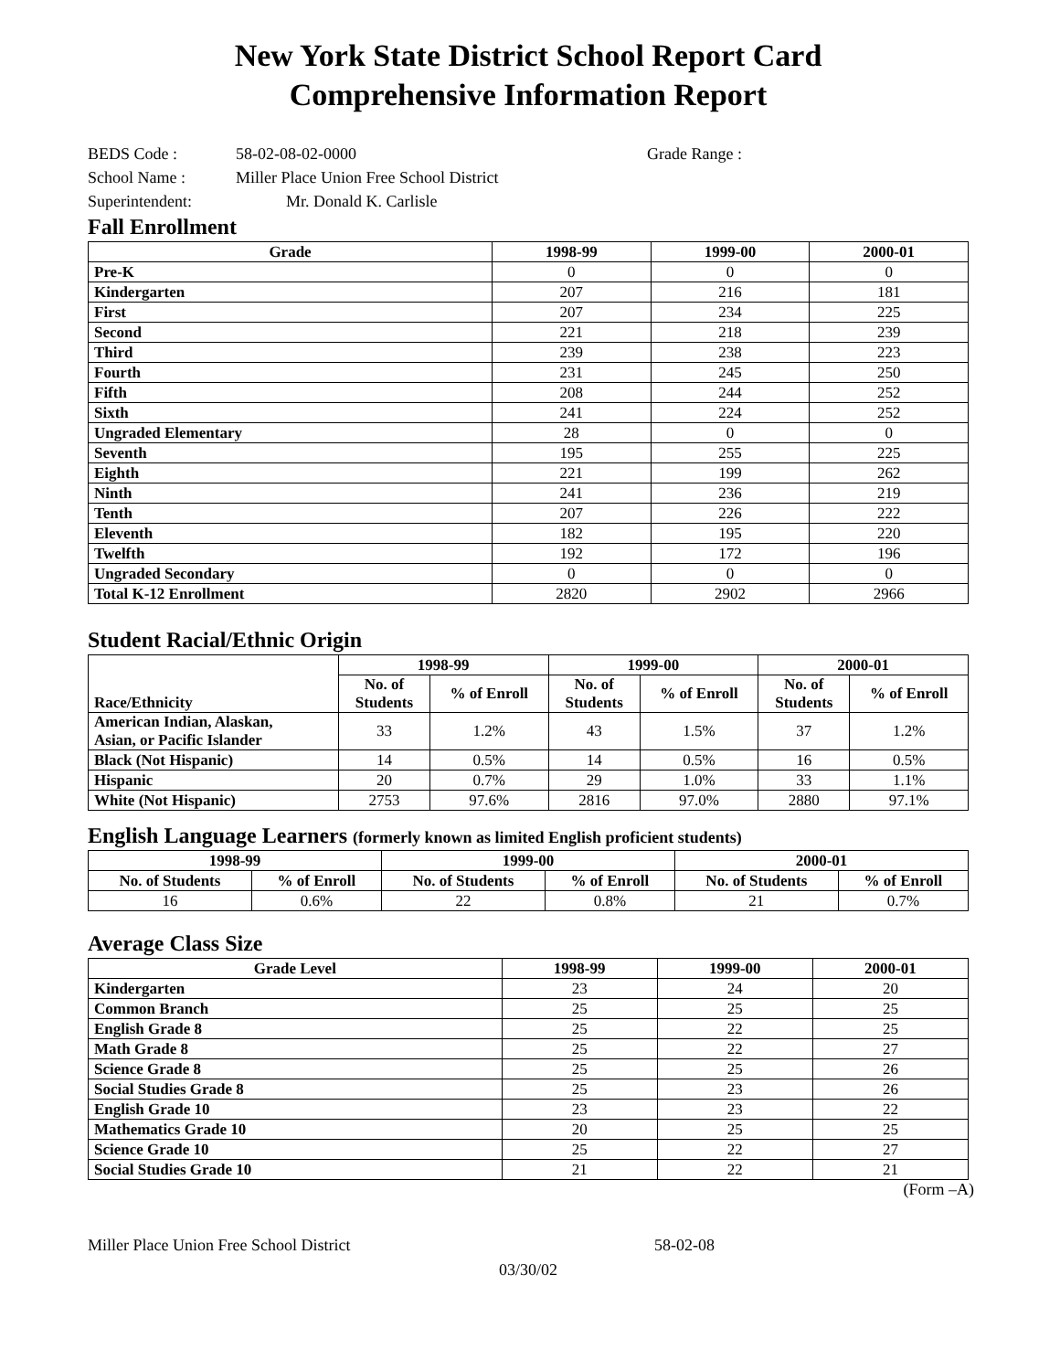New York State District School Report Card
Comprehensive Information Report
BEDS Code : 58-02-08-02-0000 Grade Range :
School Name : Miller Place Union Free School District
Superintendent: Mr. Donald K. Carlisle
Fall Enrollment
| Grade | 1998-99 | 1999-00 | 2000-01 |
| --- | --- | --- | --- |
| Pre-K | 0 | 0 | 0 |
| Kindergarten | 207 | 216 | 181 |
| First | 207 | 234 | 225 |
| Second | 221 | 218 | 239 |
| Third | 239 | 238 | 223 |
| Fourth | 231 | 245 | 250 |
| Fifth | 208 | 244 | 252 |
| Sixth | 241 | 224 | 252 |
| Ungraded Elementary | 28 | 0 | 0 |
| Seventh | 195 | 255 | 225 |
| Eighth | 221 | 199 | 262 |
| Ninth | 241 | 236 | 219 |
| Tenth | 207 | 226 | 222 |
| Eleventh | 182 | 195 | 220 |
| Twelfth | 192 | 172 | 196 |
| Ungraded Secondary | 0 | 0 | 0 |
| Total K-12 Enrollment | 2820 | 2902 | 2966 |
Student Racial/Ethnic Origin
| Race/Ethnicity | 1998-99 | | 1999-00 | | 2000-01 | |
| --- | --- | --- | --- | --- | --- | --- |
| | No. of Students | % of Enroll | No. of Students | % of Enroll | No. of Students | % of Enroll |
| American Indian, Alaskan, Asian, or Pacific Islander | 33 | 1.2% | 43 | 1.5% | 37 | 1.2% |
| Black (Not Hispanic) | 14 | 0.5% | 14 | 0.5% | 16 | 0.5% |
| Hispanic | 20 | 0.7% | 29 | 1.0% | 33 | 1.1% |
| White (Not Hispanic) | 2753 | 97.6% | 2816 | 97.0% | 2880 | 97.1% |
English Language Learners (formerly known as limited English proficient students)
| 1998-99 | | 1999-00 | | 2000-01 | |
| --- | --- | --- | --- | --- | --- |
| No. of Students | % of Enroll | No. of Students | % of Enroll | No. of Students | % of Enroll |
| 16 | 0.6% | 22 | 0.8% | 21 | 0.7% |
Average Class Size
| Grade Level | 1998-99 | 1999-00 | 2000-01 |
| --- | --- | --- | --- |
| Kindergarten | 23 | 24 | 20 |
| Common Branch | 25 | 25 | 25 |
| English Grade 8 | 25 | 22 | 25 |
| Math Grade 8 | 25 | 22 | 27 |
| Science Grade 8 | 25 | 25 | 26 |
| Social Studies Grade 8 | 25 | 23 | 26 |
| English Grade 10 | 23 | 23 | 22 |
| Mathematics Grade 10 | 20 | 25 | 25 |
| Science Grade 10 | 25 | 22 | 27 |
| Social Studies Grade 10 | 21 | 22 | 21 |
(Form –A)
Miller Place Union Free School District 58-02-08
03/30/02